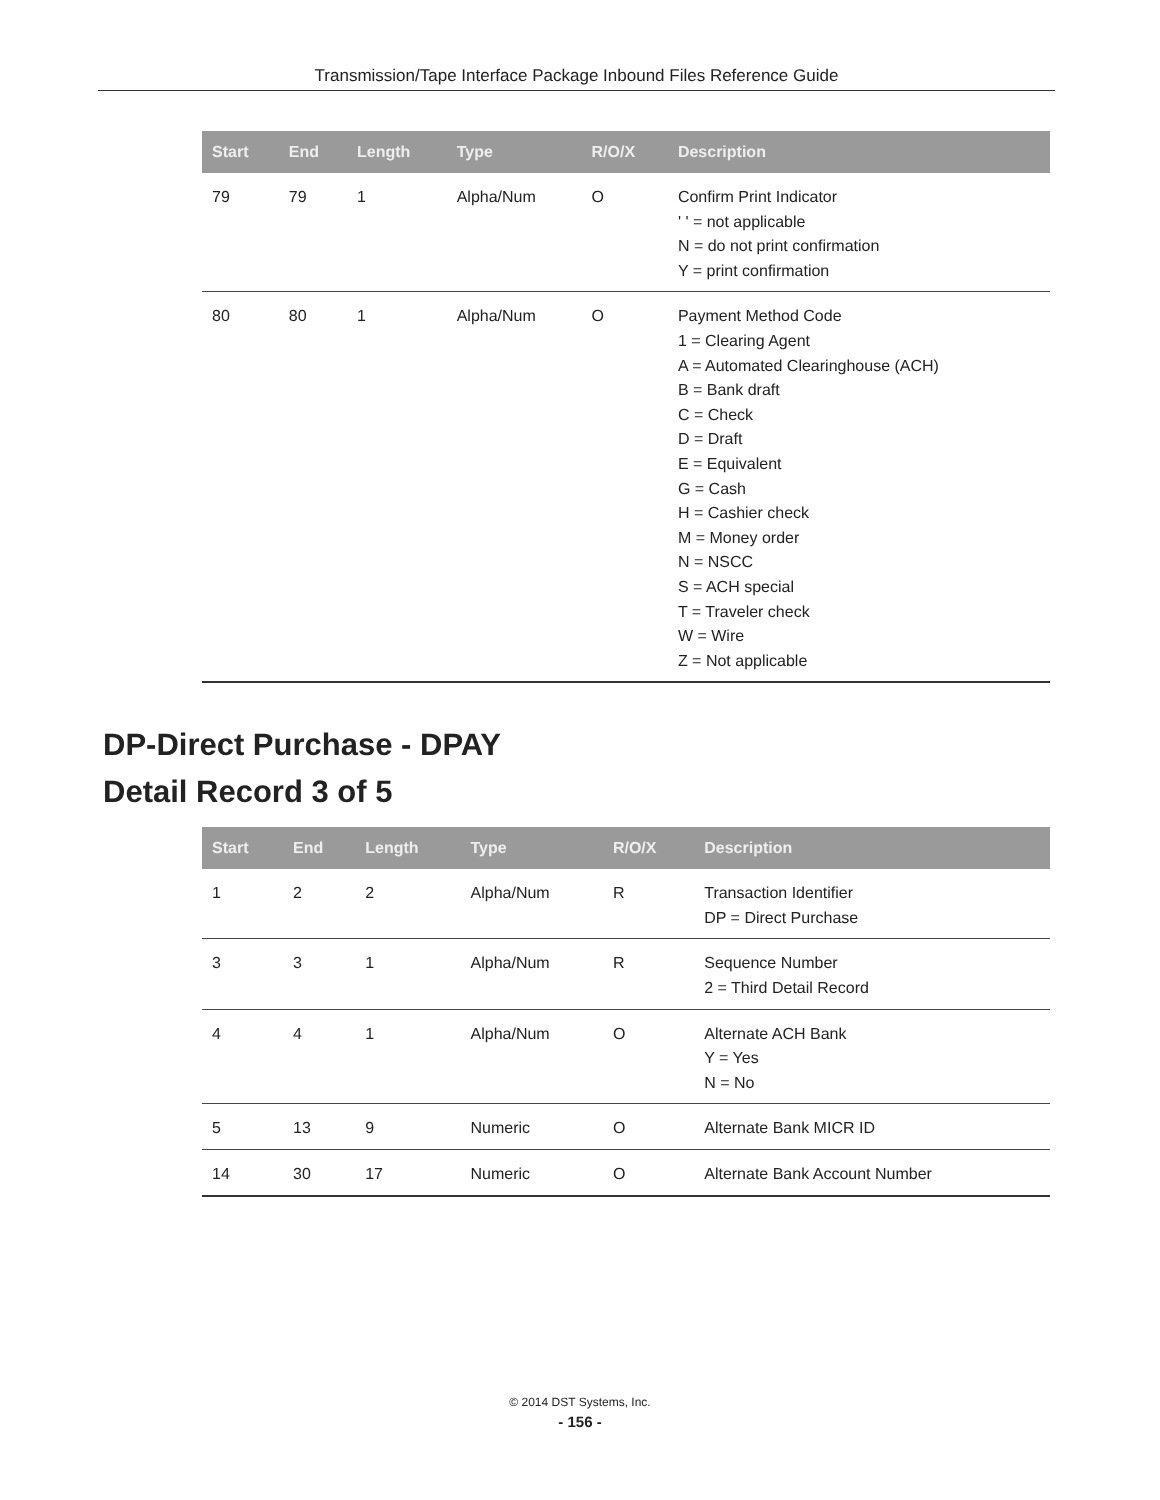Transmission/Tape Interface Package Inbound Files Reference Guide
| Start | End | Length | Type | R/O/X | Description |
| --- | --- | --- | --- | --- | --- |
| 79 | 79 | 1 | Alpha/Num | O | Confirm Print Indicator ' ' = not applicable N = do not print confirmation Y = print confirmation |
| 80 | 80 | 1 | Alpha/Num | O | Payment Method Code 1 = Clearing Agent A = Automated Clearinghouse (ACH) B = Bank draft C = Check D = Draft E = Equivalent G = Cash H = Cashier check M = Money order N = NSCC S = ACH special T = Traveler check W = Wire Z = Not applicable |
DP-Direct Purchase - DPAY
Detail Record 3 of 5
| Start | End | Length | Type | R/O/X | Description |
| --- | --- | --- | --- | --- | --- |
| 1 | 2 | 2 | Alpha/Num | R | Transaction Identifier DP = Direct Purchase |
| 3 | 3 | 1 | Alpha/Num | R | Sequence Number 2 = Third Detail Record |
| 4 | 4 | 1 | Alpha/Num | O | Alternate ACH Bank Y = Yes N = No |
| 5 | 13 | 9 | Numeric | O | Alternate Bank MICR ID |
| 14 | 30 | 17 | Numeric | O | Alternate Bank Account Number |
© 2014 DST Systems, Inc.
- 156 -